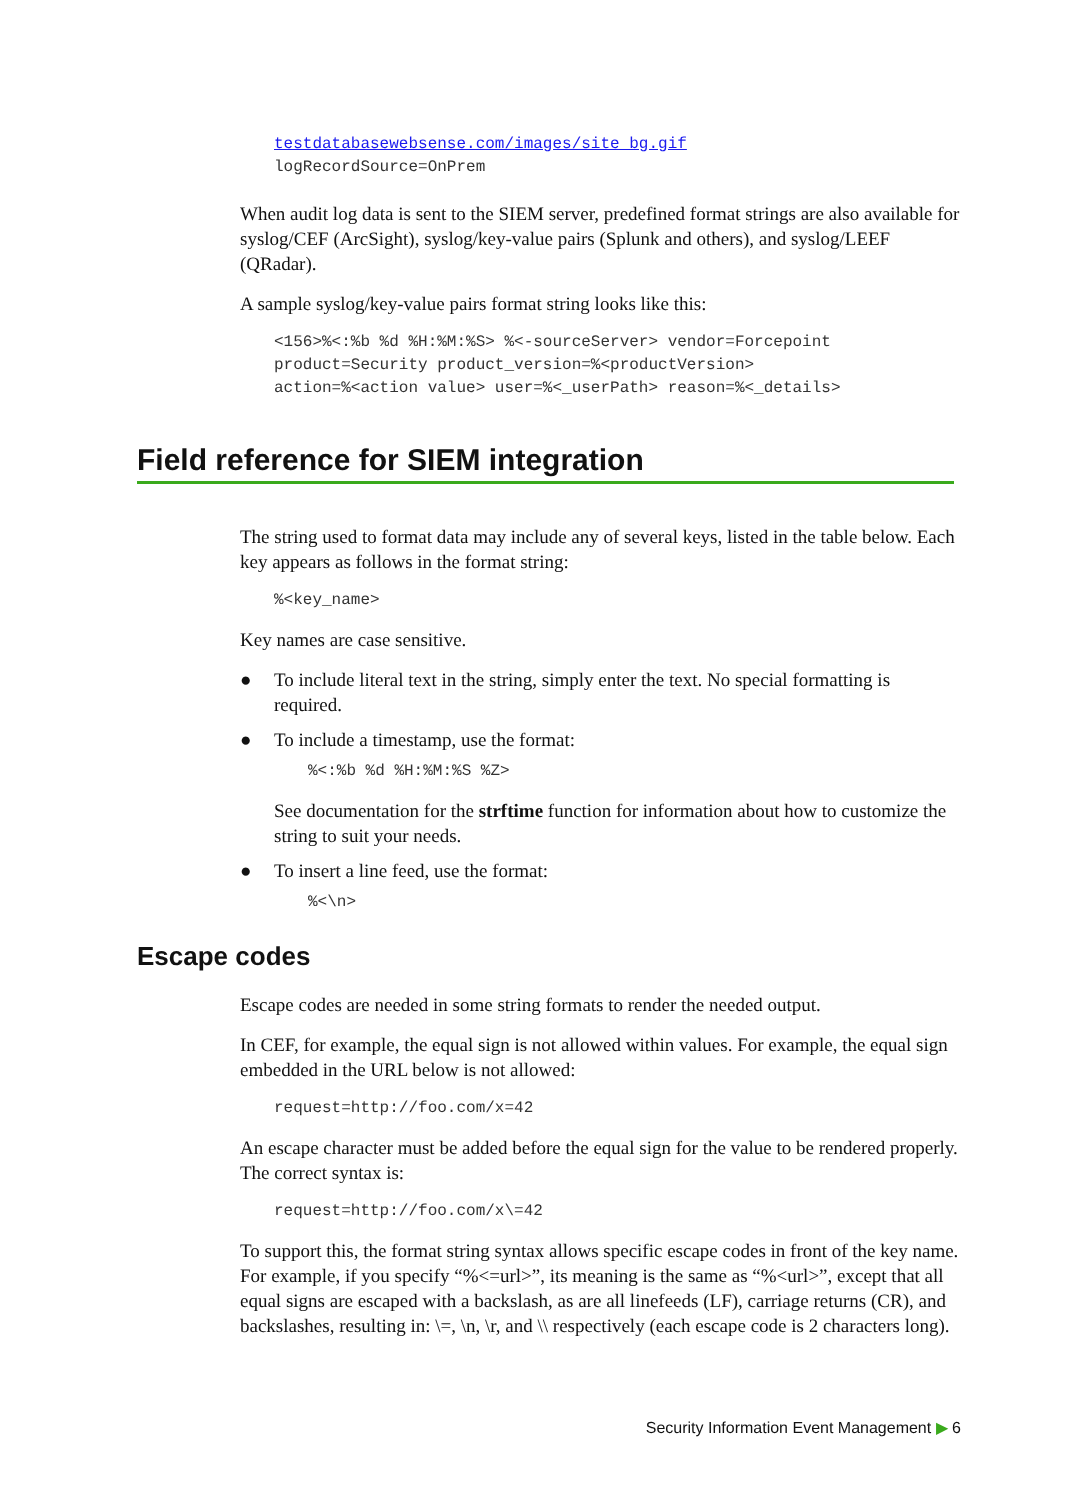testdatabasewebsense.com/images/site_bg.gif
logRecordSource=OnPrem
When audit log data is sent to the SIEM server, predefined format strings are also available for syslog/CEF (ArcSight), syslog/key-value pairs (Splunk and others), and syslog/LEEF (QRadar).
A sample syslog/key-value pairs format string looks like this:
<156>%<:%b %d %H:%M:%S> %<-sourceServer> vendor=Forcepoint
product=Security product_version=%<productVersion>
action=%<action value> user=%<_userPath> reason=%<_details>
Field reference for SIEM integration
The string used to format data may include any of several keys, listed in the table below. Each key appears as follows in the format string:
%<key_name>
Key names are case sensitive.
● To include literal text in the string, simply enter the text. No special formatting is required.
● To include a timestamp, use the format:
%<:%b %d %H:%M:%S %Z>
See documentation for the strftime function for information about how to customize the string to suit your needs.
● To insert a line feed, use the format:
%<\n>
Escape codes
Escape codes are needed in some string formats to render the needed output.
In CEF, for example, the equal sign is not allowed within values. For example, the equal sign embedded in the URL below is not allowed:
request=http://foo.com/x=42
An escape character must be added before the equal sign for the value to be rendered properly. The correct syntax is:
request=http://foo.com/x\=42
To support this, the format string syntax allows specific escape codes in front of the key name. For example, if you specify “%<=url>”, its meaning is the same as “%<url>”, except that all equal signs are escaped with a backslash, as are all linefeeds (LF), carriage returns (CR), and backslashes, resulting in: \=, \n, \r, and \\ respectively (each escape code is 2 characters long).
Security Information Event Management ▶ 6